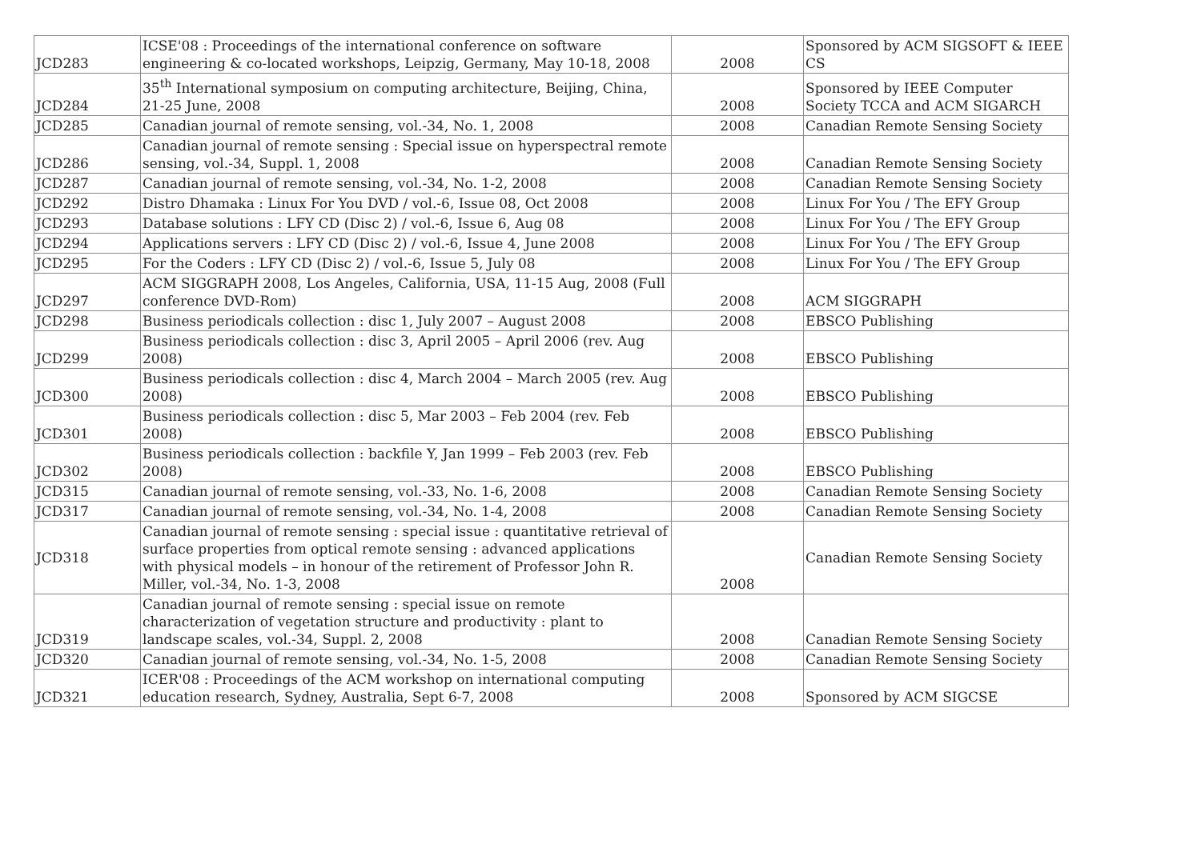| JCD283 | ICSE'08 : Proceedings of the international conference on software engineering & co-located workshops, Leipzig, Germany, May 10-18, 2008 | 2008 | Sponsored by ACM SIGSOFT & IEEE CS |
| JCD284 | 35<sup>th</sup> International symposium on computing architecture, Beijing, China, 21-25 June, 2008 | 2008 | Sponsored by IEEE Computer Society TCCA and ACM SIGARCH |
| JCD285 | Canadian journal of remote sensing, vol.-34, No. 1, 2008 | 2008 | Canadian Remote Sensing Society |
| JCD286 | Canadian journal of remote sensing : Special issue on hyperspectral remote sensing, vol.-34, Suppl. 1, 2008 | 2008 | Canadian Remote Sensing Society |
| JCD287 | Canadian journal of remote sensing, vol.-34, No. 1-2, 2008 | 2008 | Canadian Remote Sensing Society |
| JCD292 | Distro Dhamaka : Linux For You DVD / vol.-6, Issue 08, Oct 2008 | 2008 | Linux For You / The EFY Group |
| JCD293 | Database solutions : LFY CD (Disc 2) / vol.-6, Issue 6, Aug 08 | 2008 | Linux For You / The EFY Group |
| JCD294 | Applications servers : LFY CD (Disc 2) / vol.-6, Issue 4, June 2008 | 2008 | Linux For You / The EFY Group |
| JCD295 | For the Coders : LFY CD (Disc 2) / vol.-6, Issue 5, July 08 | 2008 | Linux For You / The EFY Group |
| JCD297 | ACM SIGGRAPH 2008, Los Angeles, California, USA, 11-15 Aug, 2008 (Full conference DVD-Rom) | 2008 | ACM SIGGRAPH |
| JCD298 | Business periodicals collection : disc 1, July 2007 – August 2008 | 2008 | EBSCO Publishing |
| JCD299 | Business periodicals collection : disc 3, April 2005 – April 2006 (rev. Aug 2008) | 2008 | EBSCO Publishing |
| JCD300 | Business periodicals collection : disc 4, March 2004 – March 2005 (rev. Aug 2008) | 2008 | EBSCO Publishing |
| JCD301 | Business periodicals collection : disc 5, Mar 2003 – Feb 2004 (rev. Feb 2008) | 2008 | EBSCO Publishing |
| JCD302 | Business periodicals collection : backfile Y, Jan 1999 – Feb 2003 (rev. Feb 2008) | 2008 | EBSCO Publishing |
| JCD315 | Canadian journal of remote sensing, vol.-33, No. 1-6, 2008 | 2008 | Canadian Remote Sensing Society |
| JCD317 | Canadian journal of remote sensing, vol.-34, No. 1-4, 2008 | 2008 | Canadian Remote Sensing Society |
| JCD318 | Canadian journal of remote sensing : special issue : quantitative retrieval of surface properties from optical remote sensing : advanced applications with physical models – in honour of the retirement of Professor John R. Miller, vol.-34, No. 1-3, 2008 | 2008 | Canadian Remote Sensing Society |
| JCD319 | Canadian journal of remote sensing : special issue on remote characterization of vegetation structure and productivity : plant to landscape scales, vol.-34, Suppl. 2, 2008 | 2008 | Canadian Remote Sensing Society |
| JCD320 | Canadian journal of remote sensing, vol.-34, No. 1-5, 2008 | 2008 | Canadian Remote Sensing Society |
| JCD321 | ICER'08 : Proceedings of the ACM workshop on international computing education research, Sydney, Australia, Sept 6-7, 2008 | 2008 | Sponsored by ACM SIGCSE |